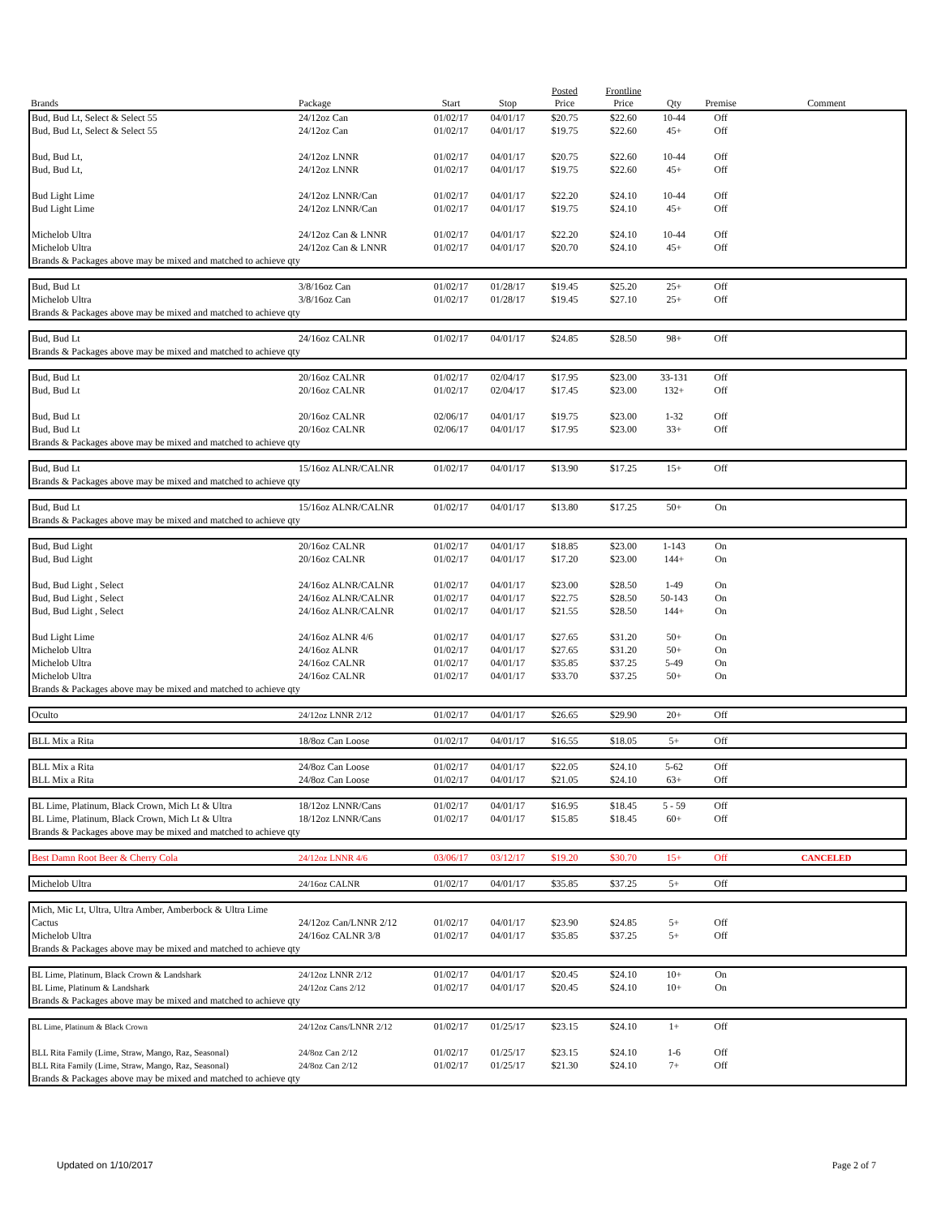| Brands | Package | Start | Stop | Posted Price | Frontline Price | Qty | Premise | Comment |
| --- | --- | --- | --- | --- | --- | --- | --- | --- |
| Bud, Bud Lt, Select & Select 55 | 24/12oz Can | 01/02/17 | 04/01/17 | $20.75 | $22.60 | 10-44 | Off | |
| Bud, Bud Lt, Select & Select 55 | 24/12oz Can | 01/02/17 | 04/01/17 | $19.75 | $22.60 | 45+ | Off | |
| Bud, Bud Lt, | 24/12oz LNNR | 01/02/17 | 04/01/17 | $20.75 | $22.60 | 10-44 | Off | |
| Bud, Bud Lt, | 24/12oz LNNR | 01/02/17 | 04/01/17 | $19.75 | $22.60 | 45+ | Off | |
| Bud Light Lime | 24/12oz LNNR/Can | 01/02/17 | 04/01/17 | $22.20 | $24.10 | 10-44 | Off | |
| Bud Light Lime | 24/12oz LNNR/Can | 01/02/17 | 04/01/17 | $19.75 | $24.10 | 45+ | Off | |
| Michelob Ultra | 24/12oz Can & LNNR | 01/02/17 | 04/01/17 | $22.20 | $24.10 | 10-44 | Off | |
| Michelob Ultra | 24/12oz Can & LNNR | 01/02/17 | 04/01/17 | $20.70 | $24.10 | 45+ | Off | |
| Brands & Packages above may be mixed and matched to achieve qty | | | | | | | | |
| Bud, Bud Lt | 3/8/16oz Can | 01/02/17 | 01/28/17 | $19.45 | $25.20 | 25+ | Off | |
| Michelob Ultra | 3/8/16oz Can | 01/02/17 | 01/28/17 | $19.45 | $27.10 | 25+ | Off | |
| Brands & Packages above may be mixed and matched to achieve qty | | | | | | | | |
| Bud, Bud Lt | 24/16oz CALNR | 01/02/17 | 04/01/17 | $24.85 | $28.50 | 98+ | Off | |
| Brands & Packages above may be mixed and matched to achieve qty | | | | | | | | |
| Bud, Bud Lt | 20/16oz CALNR | 01/02/17 | 02/04/17 | $17.95 | $23.00 | 33-131 | Off | |
| Bud, Bud Lt | 20/16oz CALNR | 01/02/17 | 02/04/17 | $17.45 | $23.00 | 132+ | Off | |
| Bud, Bud Lt | 20/16oz CALNR | 02/06/17 | 04/01/17 | $19.75 | $23.00 | 1-32 | Off | |
| Bud, Bud Lt | 20/16oz CALNR | 02/06/17 | 04/01/17 | $17.95 | $23.00 | 33+ | Off | |
| Brands & Packages above may be mixed and matched to achieve qty | | | | | | | | |
| Bud, Bud Lt | 15/16oz ALNR/CALNR | 01/02/17 | 04/01/17 | $13.90 | $17.25 | 15+ | Off | |
| Brands & Packages above may be mixed and matched to achieve qty | | | | | | | | |
| Bud, Bud Lt | 15/16oz ALNR/CALNR | 01/02/17 | 04/01/17 | $13.80 | $17.25 | 50+ | On | |
| Brands & Packages above may be mixed and matched to achieve qty | | | | | | | | |
| Bud, Bud Light | 20/16oz CALNR | 01/02/17 | 04/01/17 | $18.85 | $23.00 | 1-143 | On | |
| Bud, Bud Light | 20/16oz CALNR | 01/02/17 | 04/01/17 | $17.20 | $23.00 | 144+ | On | |
| Bud, Bud Light , Select | 24/16oz ALNR/CALNR | 01/02/17 | 04/01/17 | $23.00 | $28.50 | 1-49 | On | |
| Bud, Bud Light , Select | 24/16oz ALNR/CALNR | 01/02/17 | 04/01/17 | $22.75 | $28.50 | 50-143 | On | |
| Bud, Bud Light , Select | 24/16oz ALNR/CALNR | 01/02/17 | 04/01/17 | $21.55 | $28.50 | 144+ | On | |
| Bud Light Lime | 24/16oz ALNR 4/6 | 01/02/17 | 04/01/17 | $27.65 | $31.20 | 50+ | On | |
| Michelob Ultra | 24/16oz ALNR | 01/02/17 | 04/01/17 | $27.65 | $31.20 | 50+ | On | |
| Michelob Ultra | 24/16oz CALNR | 01/02/17 | 04/01/17 | $35.85 | $37.25 | 5-49 | On | |
| Michelob Ultra | 24/16oz CALNR | 01/02/17 | 04/01/17 | $33.70 | $37.25 | 50+ | On | |
| Brands & Packages above may be mixed and matched to achieve qty | | | | | | | | |
| Oculto | 24/12oz LNNR 2/12 | 01/02/17 | 04/01/17 | $26.65 | $29.90 | 20+ | Off | |
| BLL Mix a Rita | 18/8oz Can Loose | 01/02/17 | 04/01/17 | $16.55 | $18.05 | 5+ | Off | |
| BLL Mix a Rita | 24/8oz Can Loose | 01/02/17 | 04/01/17 | $22.05 | $24.10 | 5-62 | Off | |
| BLL Mix a Rita | 24/8oz Can Loose | 01/02/17 | 04/01/17 | $21.05 | $24.10 | 63+ | Off | |
| BL Lime, Platinum, Black Crown, Mich Lt & Ultra | 18/12oz LNNR/Cans | 01/02/17 | 04/01/17 | $16.95 | $18.45 | 5 - 59 | Off | |
| BL Lime, Platinum, Black Crown, Mich Lt & Ultra | 18/12oz LNNR/Cans | 01/02/17 | 04/01/17 | $15.85 | $18.45 | 60+ | Off | |
| Brands & Packages above may be mixed and matched to achieve qty | | | | | | | | |
| Best Damn Root Beer & Cherry Cola | 24/12oz LNNR 4/6 | 03/06/17 | 03/12/17 | $19.20 | $30.70 | 15+ | Off | CANCELED |
| Michelob Ultra | 24/16oz CALNR | 01/02/17 | 04/01/17 | $35.85 | $37.25 | 5+ | Off | |
| Mich, Mic Lt, Ultra, Ultra Amber, Amberbock & Ultra Lime | | | | | | | | |
| Cactus | 24/12oz Can/LNNR 2/12 | 01/02/17 | 04/01/17 | $23.90 | $24.85 | 5+ | Off | |
| Michelob Ultra | 24/16oz CALNR 3/8 | 01/02/17 | 04/01/17 | $35.85 | $37.25 | 5+ | Off | |
| Brands & Packages above may be mixed and matched to achieve qty | | | | | | | | |
| BL Lime, Platinum, Black Crown & Landshark | 24/12oz LNNR 2/12 | 01/02/17 | 04/01/17 | $20.45 | $24.10 | 10+ | On | |
| BL Lime, Platinum & Landshark | 24/12oz Cans 2/12 | 01/02/17 | 04/01/17 | $20.45 | $24.10 | 10+ | On | |
| Brands & Packages above may be mixed and matched to achieve qty | | | | | | | | |
| BL Lime, Platinum & Black Crown | 24/12oz Cans/LNNR 2/12 | 01/02/17 | 01/25/17 | $23.15 | $24.10 | 1+ | Off | |
| BLL Rita Family (Lime, Straw, Mango, Raz, Seasonal) | 24/8oz Can 2/12 | 01/02/17 | 01/25/17 | $23.15 | $24.10 | 1-6 | Off | |
| BLL Rita Family (Lime, Straw, Mango, Raz, Seasonal) | 24/8oz Can 2/12 | 01/02/17 | 01/25/17 | $21.30 | $24.10 | 7+ | Off | |
| Brands & Packages above may be mixed and matched to achieve qty | | | | | | | | |
Updated on 1/10/2017 Page 2 of 7